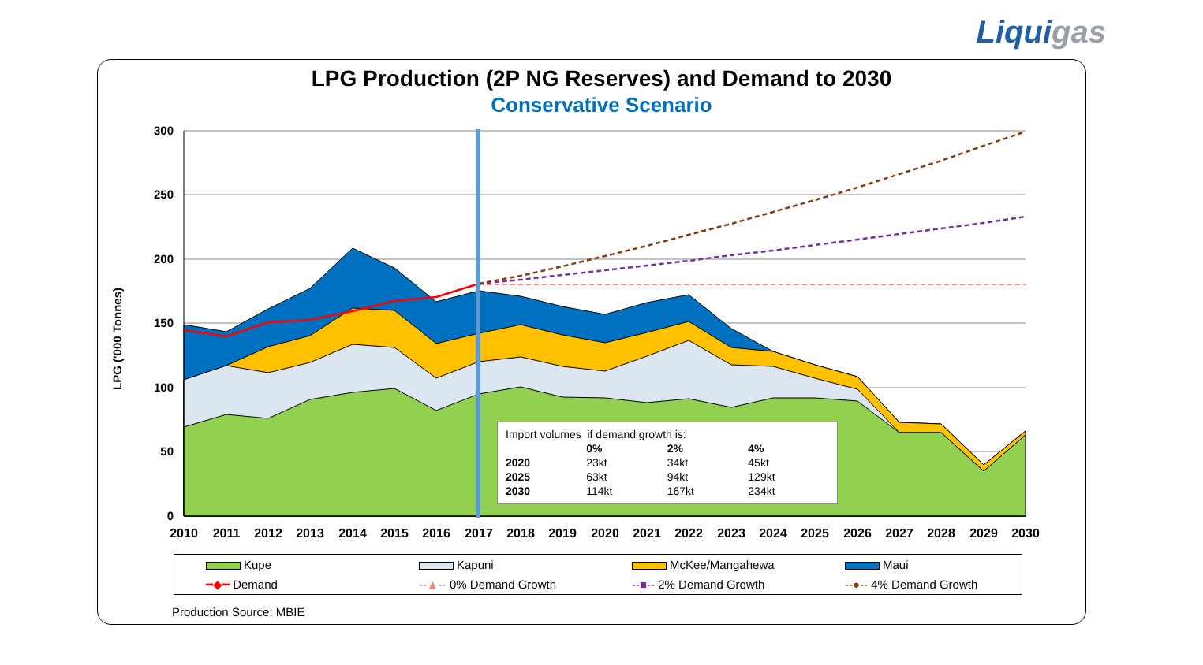Liquigas
LPG Production (2P NG Reserves) and Demand to 2030
Conservative Scenario
LPG ('000 Tonnes)
300
250
200
150
100
50
0
2010
2011
2012
2013
2014
2015
2016
2017
2018
2019
2020
2021
2022
2023
2024
2025
2026
2027
2028
2029
2030
| Import volumes if demand growth is: | | | |
| | 0% | 2% | 4% |
| 2020 | 23kt | 34kt | 45kt |
| 2025 | 63kt | 94kt | 129kt |
| 2030 | 114kt | 167kt | 234kt |
Kupe
Kapuni
McKee/Mangahewa
Maui
━◆━ Demand
--▲-- 0% Demand Growth
--■-- 2% Demand Growth
--●-- 4% Demand Growth
Production Source: MBIE